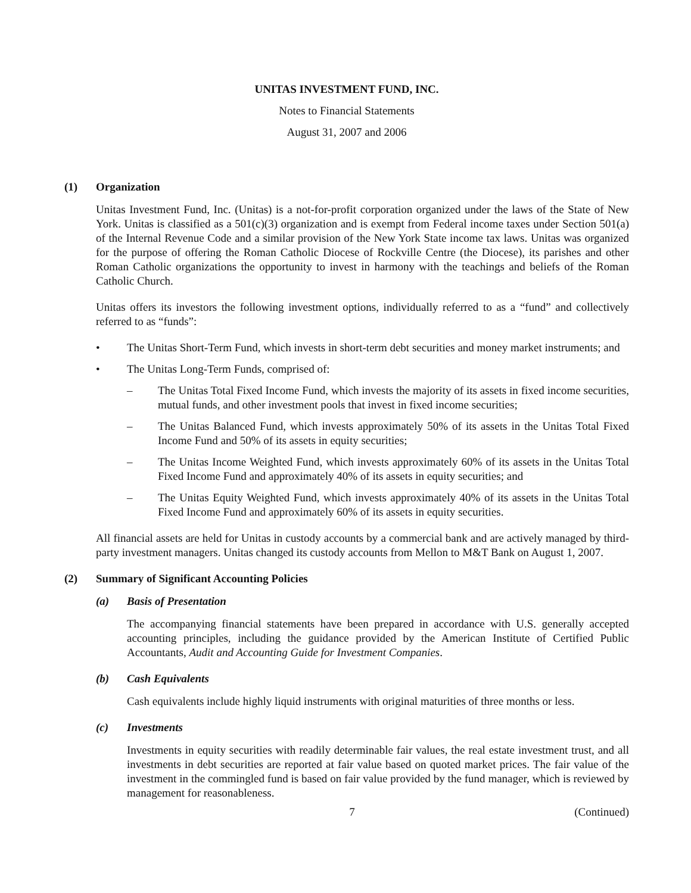UNITAS INVESTMENT FUND, INC.
Notes to Financial Statements
August 31, 2007 and 2006
(1) Organization
Unitas Investment Fund, Inc. (Unitas) is a not-for-profit corporation organized under the laws of the State of New York. Unitas is classified as a 501(c)(3) organization and is exempt from Federal income taxes under Section 501(a) of the Internal Revenue Code and a similar provision of the New York State income tax laws. Unitas was organized for the purpose of offering the Roman Catholic Diocese of Rockville Centre (the Diocese), its parishes and other Roman Catholic organizations the opportunity to invest in harmony with the teachings and beliefs of the Roman Catholic Church.
Unitas offers its investors the following investment options, individually referred to as a “fund” and collectively referred to as “funds”:
• The Unitas Short-Term Fund, which invests in short-term debt securities and money market instruments; and
• The Unitas Long-Term Funds, comprised of:
– The Unitas Total Fixed Income Fund, which invests the majority of its assets in fixed income securities, mutual funds, and other investment pools that invest in fixed income securities;
– The Unitas Balanced Fund, which invests approximately 50% of its assets in the Unitas Total Fixed Income Fund and 50% of its assets in equity securities;
– The Unitas Income Weighted Fund, which invests approximately 60% of its assets in the Unitas Total Fixed Income Fund and approximately 40% of its assets in equity securities; and
– The Unitas Equity Weighted Fund, which invests approximately 40% of its assets in the Unitas Total Fixed Income Fund and approximately 60% of its assets in equity securities.
All financial assets are held for Unitas in custody accounts by a commercial bank and are actively managed by third-party investment managers. Unitas changed its custody accounts from Mellon to M&T Bank on August 1, 2007.
(2) Summary of Significant Accounting Policies
(a) Basis of Presentation
The accompanying financial statements have been prepared in accordance with U.S. generally accepted accounting principles, including the guidance provided by the American Institute of Certified Public Accountants, Audit and Accounting Guide for Investment Companies.
(b) Cash Equivalents
Cash equivalents include highly liquid instruments with original maturities of three months or less.
(c) Investments
Investments in equity securities with readily determinable fair values, the real estate investment trust, and all investments in debt securities are reported at fair value based on quoted market prices. The fair value of the investment in the commingled fund is based on fair value provided by the fund manager, which is reviewed by management for reasonableness.
7 (Continued)